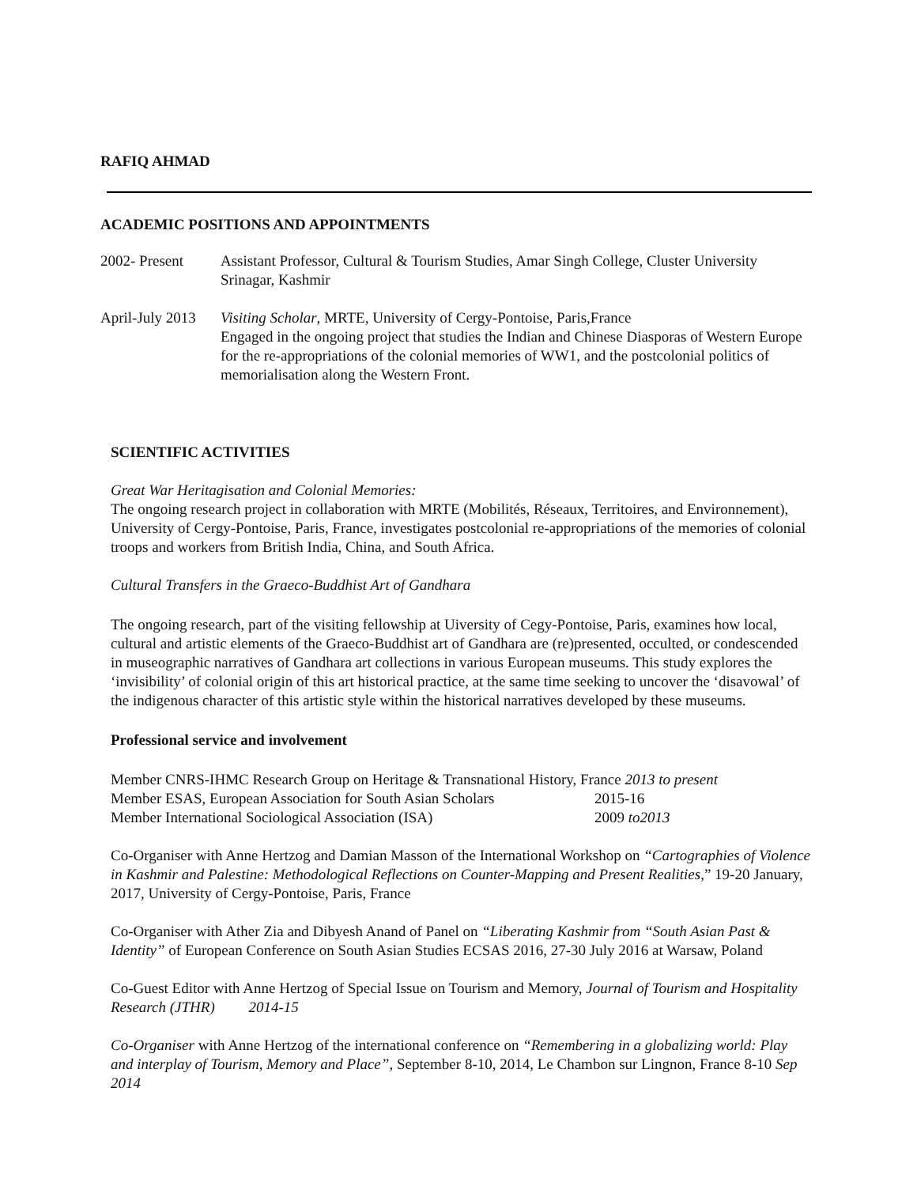RAFIQ AHMAD
ACADEMIC POSITIONS AND APPOINTMENTS
2002- Present Assistant Professor, Cultural & Tourism Studies, Amar Singh College, Cluster University Srinagar, Kashmir
April-July 2013
Visiting Scholar, MRTE, University of Cergy-Pontoise, Paris,France
Engaged in the ongoing project that studies the Indian and Chinese Diasporas of Western Europe for the re-appropriations of the colonial memories of WW1, and the postcolonial politics of memorialisation along the Western Front.
SCIENTIFIC ACTIVITIES
Great War Heritagisation and Colonial Memories:
The ongoing research project in collaboration with MRTE (Mobilités, Réseaux, Territoires, and Environnement), University of Cergy-Pontoise, Paris, France, investigates postcolonial re-appropriations of the memories of colonial troops and workers from British India, China, and South Africa.
Cultural Transfers in the Graeco-Buddhist Art of Gandhara
The ongoing research, part of the visiting fellowship at Uiversity of Cegy-Pontoise, Paris, examines how local, cultural and artistic elements of the Graeco-Buddhist art of Gandhara are (re)presented, occulted, or condescended in museographic narratives of Gandhara art collections in various European museums. This study explores the ‘invisibility’ of colonial origin of this art historical practice, at the same time seeking to uncover the ‘disavowal’ of the indigenous character of this artistic style within the historical narratives developed by these museums.
Professional service and involvement
Member CNRS-IHMC Research Group on Heritage & Transnational History, France 2013 to present
Member ESAS, European Association for South Asian Scholars
2015-16
Member International Sociological Association (ISA) 2009 to2013
Co-Organiser with Anne Hertzog and Damian Masson of the International Workshop on “Cartographies of Violence in Kashmir and Palestine: Methodological Reflections on Counter-Mapping and Present Realities,” 19-20 January, 2017, University of Cergy-Pontoise, Paris, France
Co-Organiser with Ather Zia and Dibyesh Anand of Panel on “Liberating Kashmir from “South Asian Past & Identity” of European Conference on South Asian Studies ECSAS 2016, 27-30 July 2016 at Warsaw, Poland
Co-Guest Editor with Anne Hertzog of Special Issue on Tourism and Memory, Journal of Tourism and Hospitality Research (JTHR) 2014-15
Co-Organiser with Anne Hertzog of the international conference on “Remembering in a globalizing world: Play and interplay of Tourism, Memory and Place”, September 8-10, 2014, Le Chambon sur Lingnon, France 8-10 Sep 2014